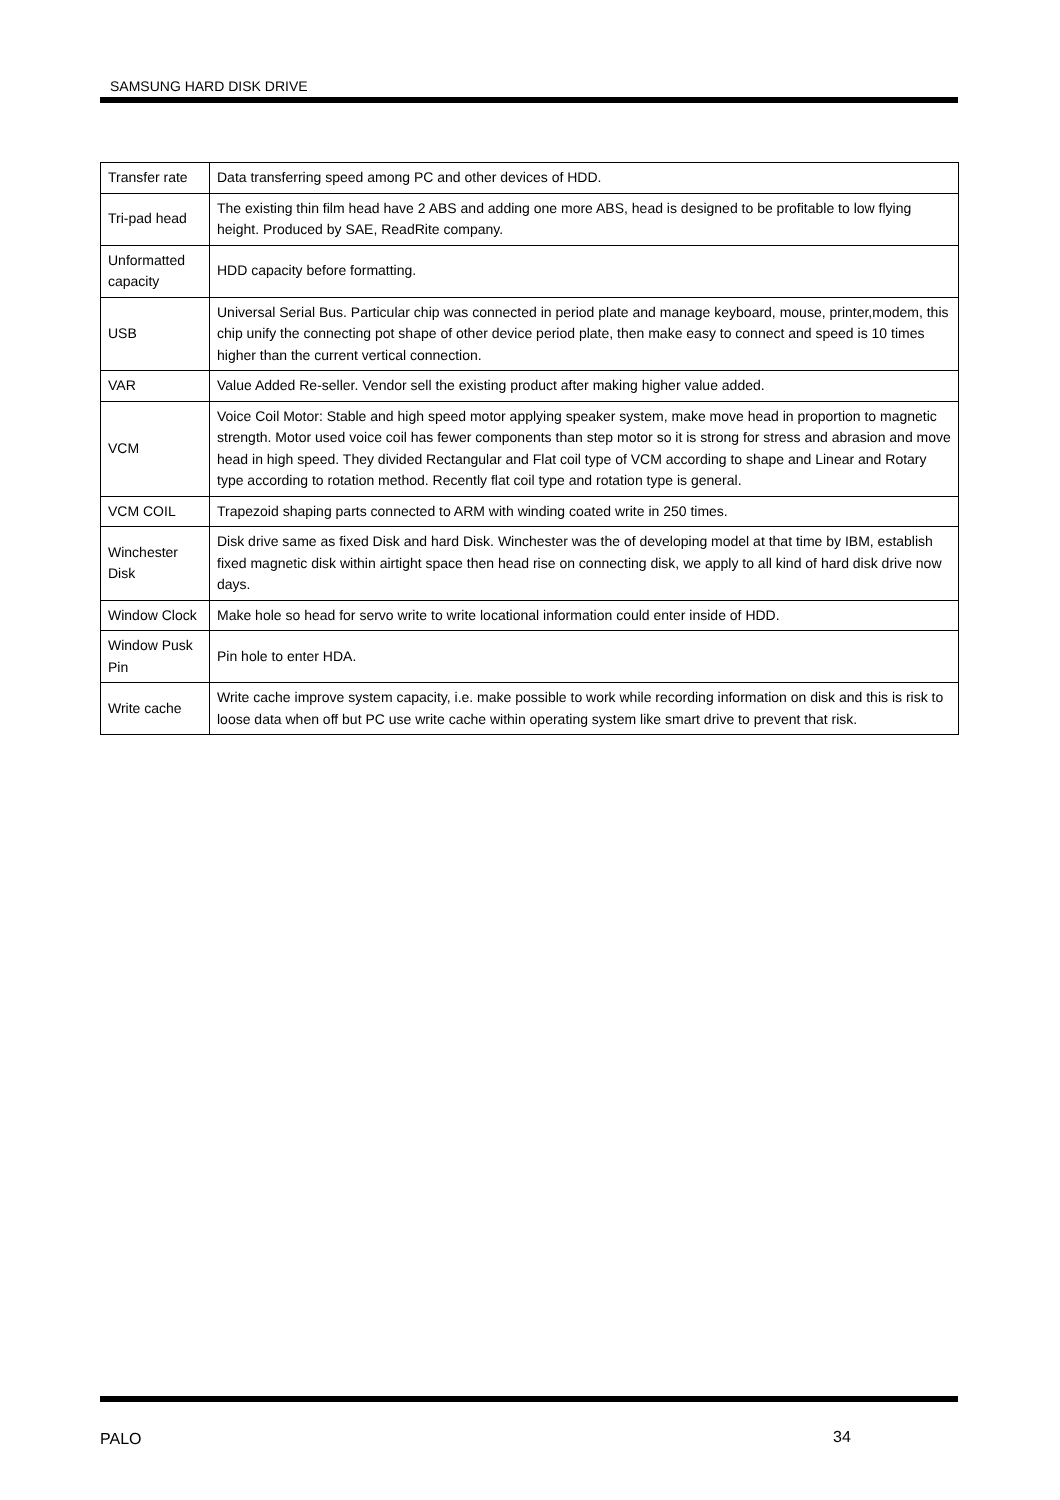SAMSUNG HARD DISK DRIVE
| Transfer rate | Data transferring speed among PC and other devices of HDD. |
| Tri-pad head | The existing thin film head have 2 ABS and adding one more ABS, head is designed to be profitable to low flying height. Produced by SAE, ReadRite company. |
| Unformatted capacity | HDD capacity before formatting. |
| USB | Universal Serial Bus. Particular chip was connected in period plate and manage keyboard, mouse, printer,modem, this chip unify the connecting pot shape of other device period plate, then make easy to connect and speed is 10 times higher than the current vertical connection. |
| VAR | Value Added Re-seller. Vendor sell the existing product after making higher value added. |
| VCM | Voice Coil Motor: Stable and high speed motor applying speaker system, make move head in proportion to magnetic strength. Motor used voice coil has fewer components than step motor so it is strong for stress and abrasion and move head in high speed. They divided Rectangular and Flat coil type of VCM according to shape and Linear and Rotary type according to rotation method. Recently flat coil type and rotation type is general. |
| VCM COIL | Trapezoid shaping parts connected to ARM with winding coated write in 250 times. |
| Winchester Disk | Disk drive same as fixed Disk and hard Disk. Winchester was the of developing model at that time by IBM, establish fixed magnetic disk within airtight space then head rise on connecting disk, we apply to all kind of hard disk drive now days. |
| Window Clock | Make hole so head for servo write to write locational information could enter inside of HDD. |
| Window Pusk Pin | Pin hole to enter HDA. |
| Write cache | Write cache improve system capacity, i.e. make possible to work while recording information on disk and this is risk to loose data when off but PC use write cache within operating system like smart drive to prevent that risk. |
PALO 34